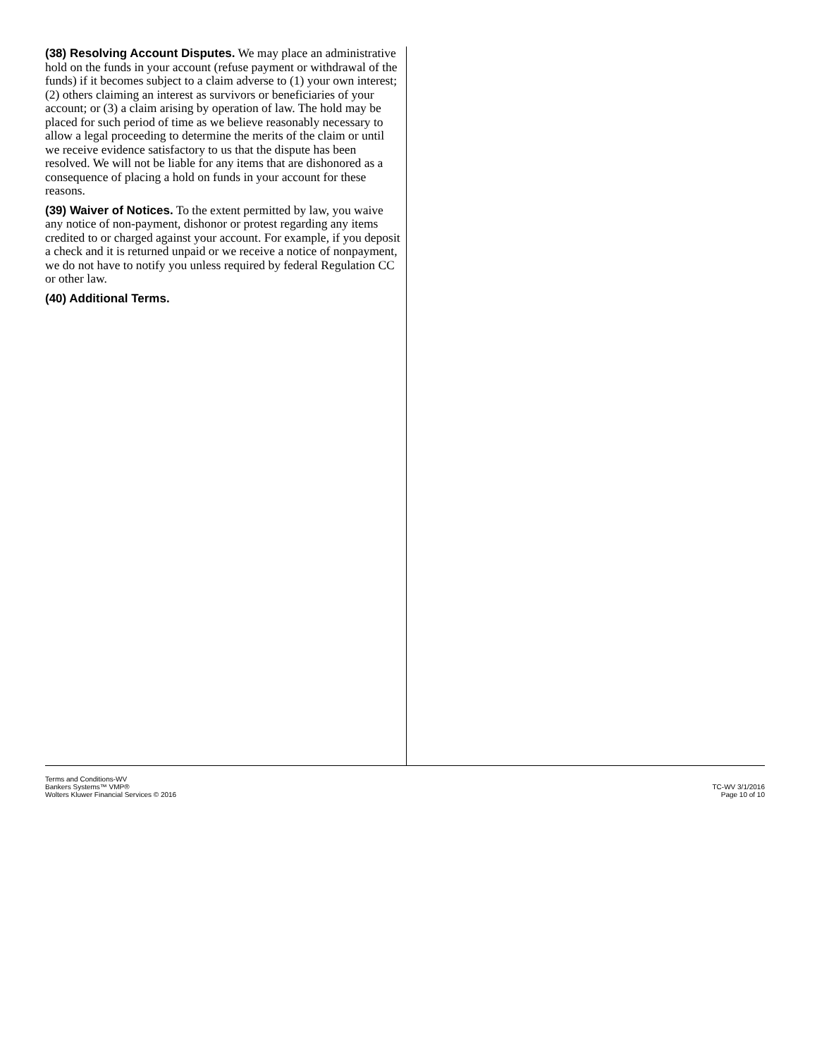(38) Resolving Account Disputes. We may place an administrative hold on the funds in your account (refuse payment or withdrawal of the funds) if it becomes subject to a claim adverse to (1) your own interest; (2) others claiming an interest as survivors or beneficiaries of your account; or (3) a claim arising by operation of law. The hold may be placed for such period of time as we believe reasonably necessary to allow a legal proceeding to determine the merits of the claim or until we receive evidence satisfactory to us that the dispute has been resolved. We will not be liable for any items that are dishonored as a consequence of placing a hold on funds in your account for these reasons.
(39) Waiver of Notices. To the extent permitted by law, you waive any notice of non-payment, dishonor or protest regarding any items credited to or charged against your account. For example, if you deposit a check and it is returned unpaid or we receive a notice of nonpayment, we do not have to notify you unless required by federal Regulation CC or other law.
(40) Additional Terms.
Terms and Conditions-WV
Bankers Systems™ VMP®
Wolters Kluwer Financial Services © 2016
TC-WV 3/1/2016
Page 10 of 10